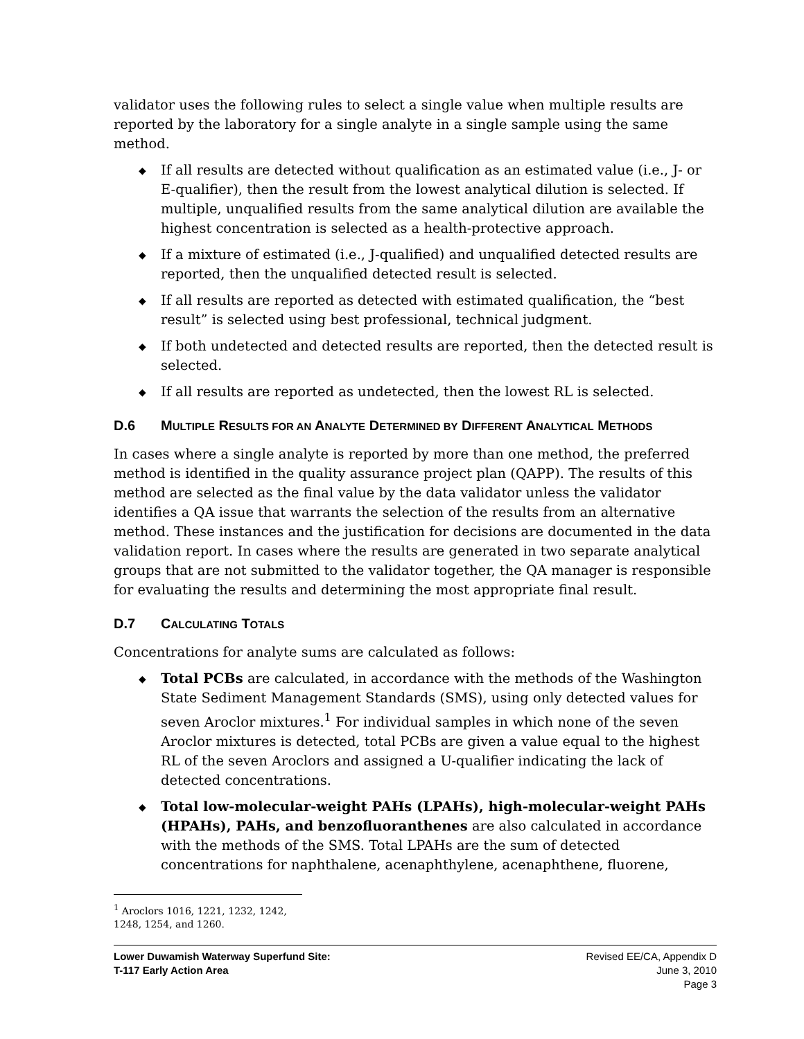validator uses the following rules to select a single value when multiple results are reported by the laboratory for a single analyte in a single sample using the same method.
◆ If all results are detected without qualification as an estimated value (i.e., J- or E-qualifier), then the result from the lowest analytical dilution is selected. If multiple, unqualified results from the same analytical dilution are available the highest concentration is selected as a health-protective approach.
◆ If a mixture of estimated (i.e., J-qualified) and unqualified detected results are reported, then the unqualified detected result is selected.
◆ If all results are reported as detected with estimated qualification, the “best result” is selected using best professional, technical judgment.
◆ If both undetected and detected results are reported, then the detected result is selected.
◆ If all results are reported as undetected, then the lowest RL is selected.
D.6 MULTIPLE RESULTS FOR AN ANALYTE DETERMINED BY DIFFERENT ANALYTICAL METHODS
In cases where a single analyte is reported by more than one method, the preferred method is identified in the quality assurance project plan (QAPP). The results of this method are selected as the final value by the data validator unless the validator identifies a QA issue that warrants the selection of the results from an alternative method. These instances and the justification for decisions are documented in the data validation report. In cases where the results are generated in two separate analytical groups that are not submitted to the validator together, the QA manager is responsible for evaluating the results and determining the most appropriate final result.
D.7 CALCULATING TOTALS
Concentrations for analyte sums are calculated as follows:
◆ Total PCBs are calculated, in accordance with the methods of the Washington State Sediment Management Standards (SMS), using only detected values for seven Aroclor mixtures.<sup>1</sup> For individual samples in which none of the seven Aroclor mixtures is detected, total PCBs are given a value equal to the highest RL of the seven Aroclors and assigned a U-qualifier indicating the lack of detected concentrations.
◆ Total low-molecular-weight PAHs (LPAHs), high-molecular-weight PAHs (HPAHs), PAHs, and benzofluoranthenes are also calculated in accordance with the methods of the SMS. Total LPAHs are the sum of detected concentrations for naphthalene, acenaphthylene, acenaphthene, fluorene,
<sup>1</sup> Aroclors 1016, 1221, 1232, 1242, 1248, 1254, and 1260.
Lower Duwamish Waterway Superfund Site:
T-117 Early Action Area
Revised EE/CA, Appendix D
June 3, 2010
Page 3